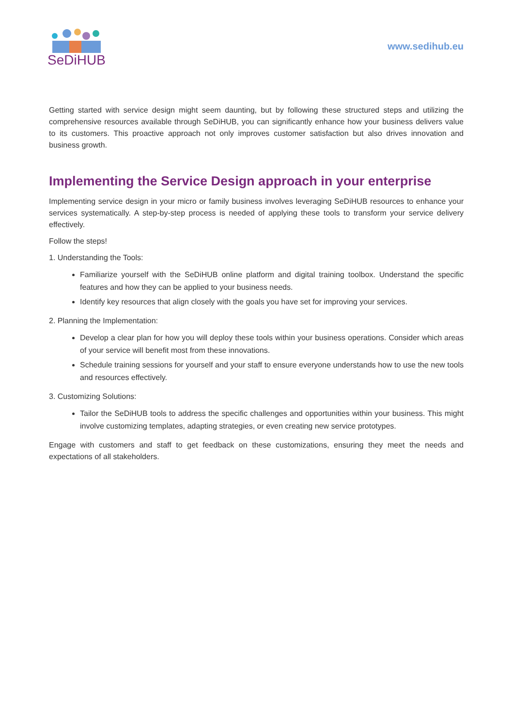SeDiHUB
www.sedihub.eu
Getting started with service design might seem daunting, but by following these structured steps and utilizing the comprehensive resources available through SeDiHUB, you can significantly enhance how your business delivers value to its customers. This proactive approach not only improves customer satisfaction but also drives innovation and business growth.
Implementing the Service Design approach in your enterprise
Implementing service design in your micro or family business involves leveraging SeDiHUB resources to enhance your services systematically. A step-by-step process is needed of applying these tools to transform your service delivery effectively.
Follow the steps!
1. Understanding the Tools:
Familiarize yourself with the SeDiHUB online platform and digital training toolbox. Understand the specific features and how they can be applied to your business needs.
Identify key resources that align closely with the goals you have set for improving your services.
2. Planning the Implementation:
Develop a clear plan for how you will deploy these tools within your business operations. Consider which areas of your service will benefit most from these innovations.
Schedule training sessions for yourself and your staff to ensure everyone understands how to use the new tools and resources effectively.
3. Customizing Solutions:
Tailor the SeDiHUB tools to address the specific challenges and opportunities within your business. This might involve customizing templates, adapting strategies, or even creating new service prototypes.
Engage with customers and staff to get feedback on these customizations, ensuring they meet the needs and expectations of all stakeholders.